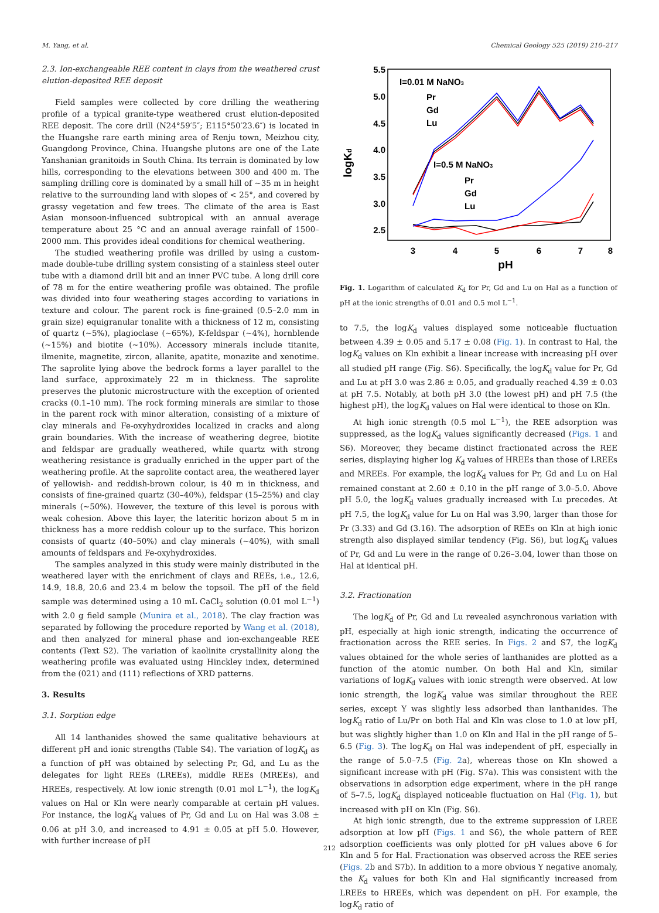M. Yang, et al. Chemical Geology 525 (2019) 210–217
2.3. Ion-exchangeable REE content in clays from the weathered crust elution-deposited REE deposit
Field samples were collected by core drilling the weathering profile of a typical granite-type weathered crust elution-deposited REE deposit. The core drill (N24°59′5″; E115°50′23.6″) is located in the Huangshe rare earth mining area of Renju town, Meizhou city, Guangdong Province, China. Huangshe plutons are one of the Late Yanshanian granitoids in South China. Its terrain is dominated by low hills, corresponding to the elevations between 300 and 400 m. The sampling drilling core is dominated by a small hill of ~35 m in height relative to the surrounding land with slopes of < 25°, and covered by grassy vegetation and few trees. The climate of the area is East Asian monsoon-influenced subtropical with an annual average temperature about 25 °C and an annual average rainfall of 1500–2000 mm. This provides ideal conditions for chemical weathering.
The studied weathering profile was drilled by using a custom-made double-tube drilling system consisting of a stainless steel outer tube with a diamond drill bit and an inner PVC tube. A long drill core of 78 m for the entire weathering profile was obtained. The profile was divided into four weathering stages according to variations in texture and colour. The parent rock is fine-grained (0.5–2.0 mm in grain size) equigranular tonalite with a thickness of 12 m, consisting of quartz (~5%), plagioclase (~65%), K-feldspar (~4%), hornblende (~15%) and biotite (~10%). Accessory minerals include titanite, ilmenite, magnetite, zircon, allanite, apatite, monazite and xenotime. The saprolite lying above the bedrock forms a layer parallel to the land surface, approximately 22 m in thickness. The saprolite preserves the plutonic microstructure with the exception of oriented cracks (0.1–10 mm). The rock forming minerals are similar to those in the parent rock with minor alteration, consisting of a mixture of clay minerals and Fe-oxyhydroxides localized in cracks and along grain boundaries. With the increase of weathering degree, biotite and feldspar are gradually weathered, while quartz with strong weathering resistance is gradually enriched in the upper part of the weathering profile. At the saprolite contact area, the weathered layer of yellowish- and reddish-brown colour, is 40 m in thickness, and consists of fine-grained quartz (30–40%), feldspar (15–25%) and clay minerals (~50%). However, the texture of this level is porous with weak cohesion. Above this layer, the lateritic horizon about 5 m in thickness has a more reddish colour up to the surface. This horizon consists of quartz (40–50%) and clay minerals (~40%), with small amounts of feldspars and Fe-oxyhydroxides.
The samples analyzed in this study were mainly distributed in the weathered layer with the enrichment of clays and REEs, i.e., 12.6, 14.9, 18.8, 20.6 and 23.4 m below the topsoil. The pH of the field sample was determined using a 10 mL CaCl<sub>2</sub> solution (0.01 mol L<sup>−1</sup>) with 2.0 g field sample (Munira et al., 2018). The clay fraction was separated by following the procedure reported by Wang et al. (2018), and then analyzed for mineral phase and ion-exchangeable REE contents (Text S2). The variation of kaolinite crystallinity along the weathering profile was evaluated using Hinckley index, determined from the (021) and (111) reflections of XRD patterns.
3. Results
3.1. Sorption edge
All 14 lanthanides showed the same qualitative behaviours at different pH and ionic strengths (Table S4). The variation of logK<sub>d</sub> as a function of pH was obtained by selecting Pr, Gd, and Lu as the delegates for light REEs (LREEs), middle REEs (MREEs), and HREEs, respectively. At low ionic strength (0.01 mol L<sup>−1</sup>), the logK<sub>d</sub> values on Hal or Kln were nearly comparable at certain pH values. For instance, the logK<sub>d</sub> values of Pr, Gd and Lu on Hal was 3.08 ± 0.06 at pH 3.0, and increased to 4.91 ± 0.05 at pH 5.0. However, with further increase of pH
5.5
5.0
4.5
4.0
3.5
3.0
2.5
3
4
5
6
7
8
pH
logKd
I=0.01 M NaNO3
I=0.5 M NaNO3
Pr
Gd
Lu
Pr
Gd
Lu
Fig. 1. Logarithm of calculated K<sub>d</sub> for Pr, Gd and Lu on Hal as a function of pH at the ionic strengths of 0.01 and 0.5 mol L<sup>−1</sup>.
to 7.5, the logK<sub>d</sub> values displayed some noticeable fluctuation between 4.39 ± 0.05 and 5.17 ± 0.08 (Fig. 1). In contrast to Hal, the logK<sub>d</sub> values on Kln exhibit a linear increase with increasing pH over all studied pH range (Fig. S6). Specifically, the logK<sub>d</sub> value for Pr, Gd and Lu at pH 3.0 was 2.86 ± 0.05, and gradually reached 4.39 ± 0.03 at pH 7.5. Notably, at both pH 3.0 (the lowest pH) and pH 7.5 (the highest pH), the logK<sub>d</sub> values on Hal were identical to those on Kln.
At high ionic strength (0.5 mol L<sup>−1</sup>), the REE adsorption was suppressed, as the logK<sub>d</sub> values significantly decreased (Figs. 1 and S6). Moreover, they became distinct fractionated across the REE series, displaying higher log K<sub>d</sub> values of HREEs than those of LREEs and MREEs. For example, the logK<sub>d</sub> values for Pr, Gd and Lu on Hal remained constant at 2.60 ± 0.10 in the pH range of 3.0–5.0. Above pH 5.0, the logK<sub>d</sub> values gradually increased with Lu precedes. At pH 7.5, the logK<sub>d</sub> value for Lu on Hal was 3.90, larger than those for Pr (3.33) and Gd (3.16). The adsorption of REEs on Kln at high ionic strength also displayed similar tendency (Fig. S6), but logK<sub>d</sub> values of Pr, Gd and Lu were in the range of 0.26–3.04, lower than those on Hal at identical pH.
3.2. Fractionation
The logK<sub>d</sub> of Pr, Gd and Lu revealed asynchronous variation with pH, especially at high ionic strength, indicating the occurrence of fractionation across the REE series. In Figs. 2 and S7, the logK<sub>d</sub> values obtained for the whole series of lanthanides are plotted as a function of the atomic number. On both Hal and Kln, similar variations of logK<sub>d</sub> values with ionic strength were observed. At low ionic strength, the logK<sub>d</sub> value was similar throughout the REE series, except Y was slightly less adsorbed than lanthanides. The logK<sub>d</sub> ratio of Lu/Pr on both Hal and Kln was close to 1.0 at low pH, but was slightly higher than 1.0 on Kln and Hal in the pH range of 5–6.5 (Fig. 3). The logK<sub>d</sub> on Hal was independent of pH, especially in the range of 5.0–7.5 (Fig. 2a), whereas those on Kln showed a significant increase with pH (Fig. S7a). This was consistent with the observations in adsorption edge experiment, where in the pH range of 5–7.5, logK<sub>d</sub> displayed noticeable fluctuation on Hal (Fig. 1), but increased with pH on Kln (Fig. S6).
At high ionic strength, due to the extreme suppression of LREE adsorption at low pH (Figs. 1 and S6), the whole pattern of REE adsorption coefficients was only plotted for pH values above 6 for Kln and 5 for Hal. Fractionation was observed across the REE series (Figs. 2b and S7b). In addition to a more obvious Y negative anomaly, the K<sub>d</sub> values for both Kln and Hal significantly increased from LREEs to HREEs, which was dependent on pH. For example, the logK<sub>d</sub> ratio of
212